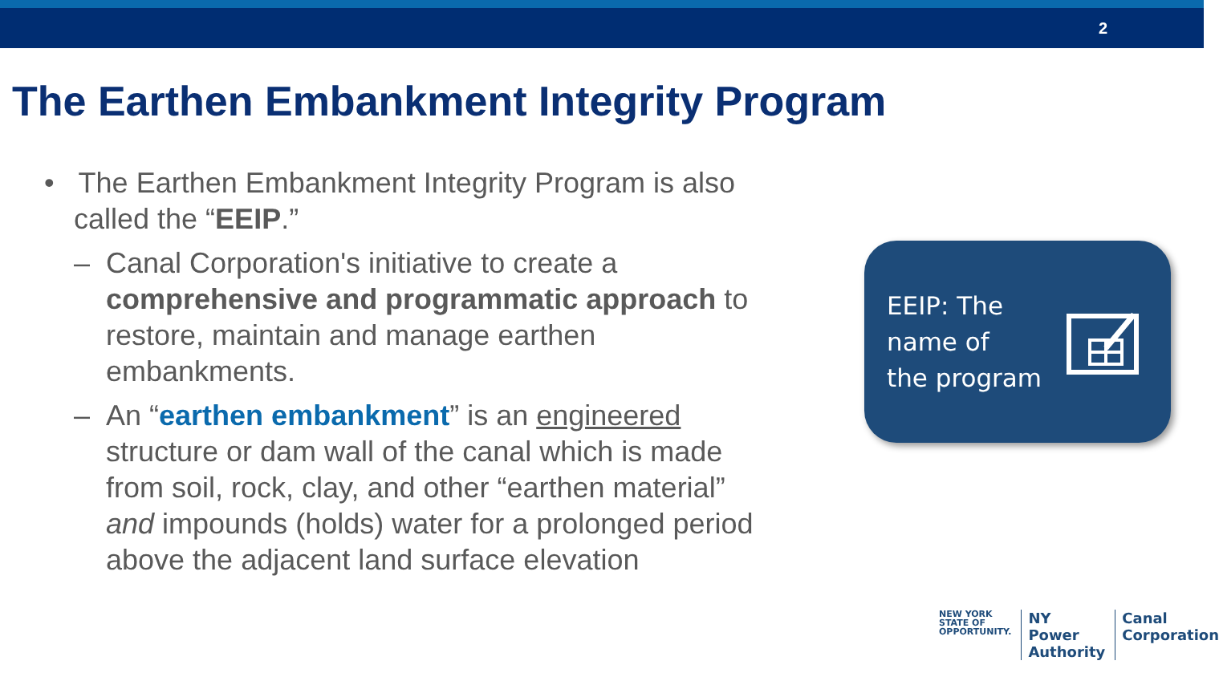2
The Earthen Embankment Integrity Program
• The Earthen Embankment Integrity Program is also called the “EEIP.”
– Canal Corporation's initiative to create a comprehensive and programmatic approach to restore, maintain and manage earthen embankments.
– An “earthen embankment” is an engineered structure or dam wall of the canal which is made from soil, rock, clay, and other “earthen material” and impounds (holds) water for a prolonged period above the adjacent land surface elevation
EEIP: The
name of
the program
NEW YORK
STATE OF
OPPORTUNITY.
NY Power
Authority
Canal
Corporation